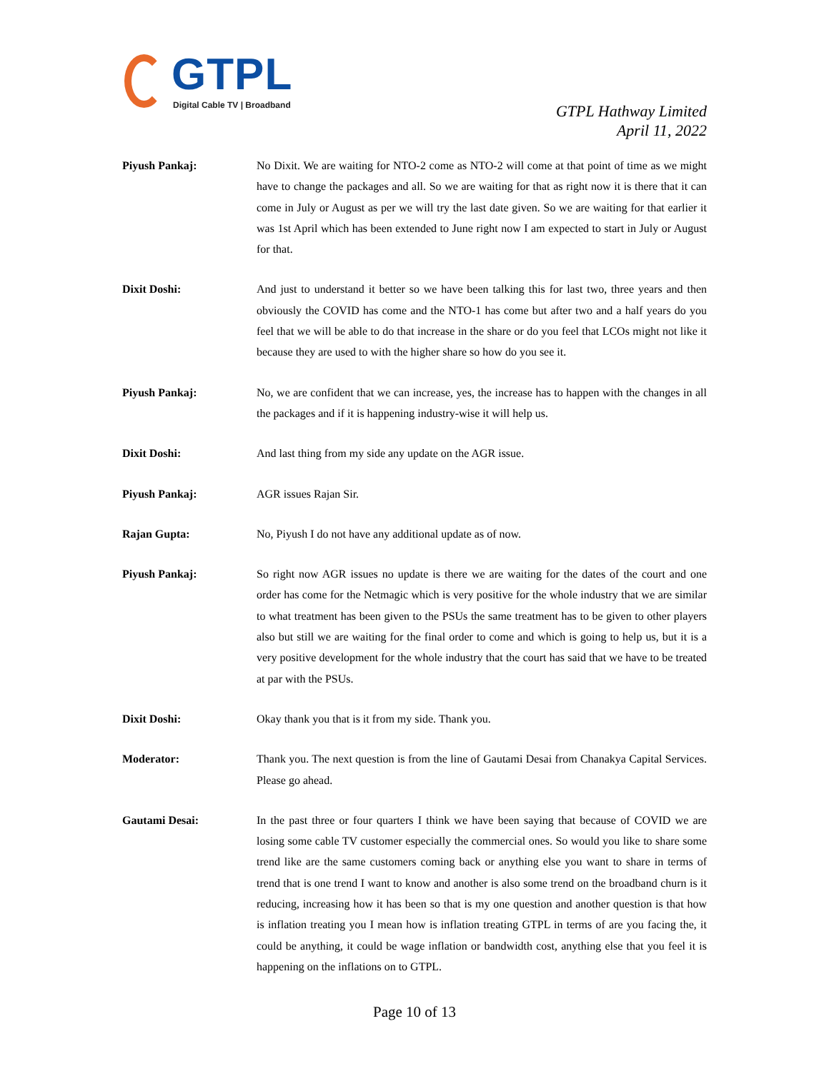GTPL
Digital Cable TV | Broadband
GTPL Hathway Limited
April 11, 2022
Piyush Pankaj: No Dixit. We are waiting for NTO-2 come as NTO-2 will come at that point of time as we might have to change the packages and all. So we are waiting for that as right now it is there that it can come in July or August as per we will try the last date given. So we are waiting for that earlier it was 1st April which has been extended to June right now I am expected to start in July or August for that.
Dixit Doshi: And just to understand it better so we have been talking this for last two, three years and then obviously the COVID has come and the NTO-1 has come but after two and a half years do you feel that we will be able to do that increase in the share or do you feel that LCOs might not like it because they are used to with the higher share so how do you see it.
Piyush Pankaj: No, we are confident that we can increase, yes, the increase has to happen with the changes in all the packages and if it is happening industry-wise it will help us.
Dixit Doshi: And last thing from my side any update on the AGR issue.
Piyush Pankaj: AGR issues Rajan Sir.
Rajan Gupta: No, Piyush I do not have any additional update as of now.
Piyush Pankaj: So right now AGR issues no update is there we are waiting for the dates of the court and one order has come for the Netmagic which is very positive for the whole industry that we are similar to what treatment has been given to the PSUs the same treatment has to be given to other players also but still we are waiting for the final order to come and which is going to help us, but it is a very positive development for the whole industry that the court has said that we have to be treated at par with the PSUs.
Dixit Doshi: Okay thank you that is it from my side. Thank you.
Moderator: Thank you. The next question is from the line of Gautami Desai from Chanakya Capital Services. Please go ahead.
Gautami Desai: In the past three or four quarters I think we have been saying that because of COVID we are losing some cable TV customer especially the commercial ones. So would you like to share some trend like are the same customers coming back or anything else you want to share in terms of trend that is one trend I want to know and another is also some trend on the broadband churn is it reducing, increasing how it has been so that is my one question and another question is that how is inflation treating you I mean how is inflation treating GTPL in terms of are you facing the, it could be anything, it could be wage inflation or bandwidth cost, anything else that you feel it is happening on the inflations on to GTPL.
Page 10 of 13